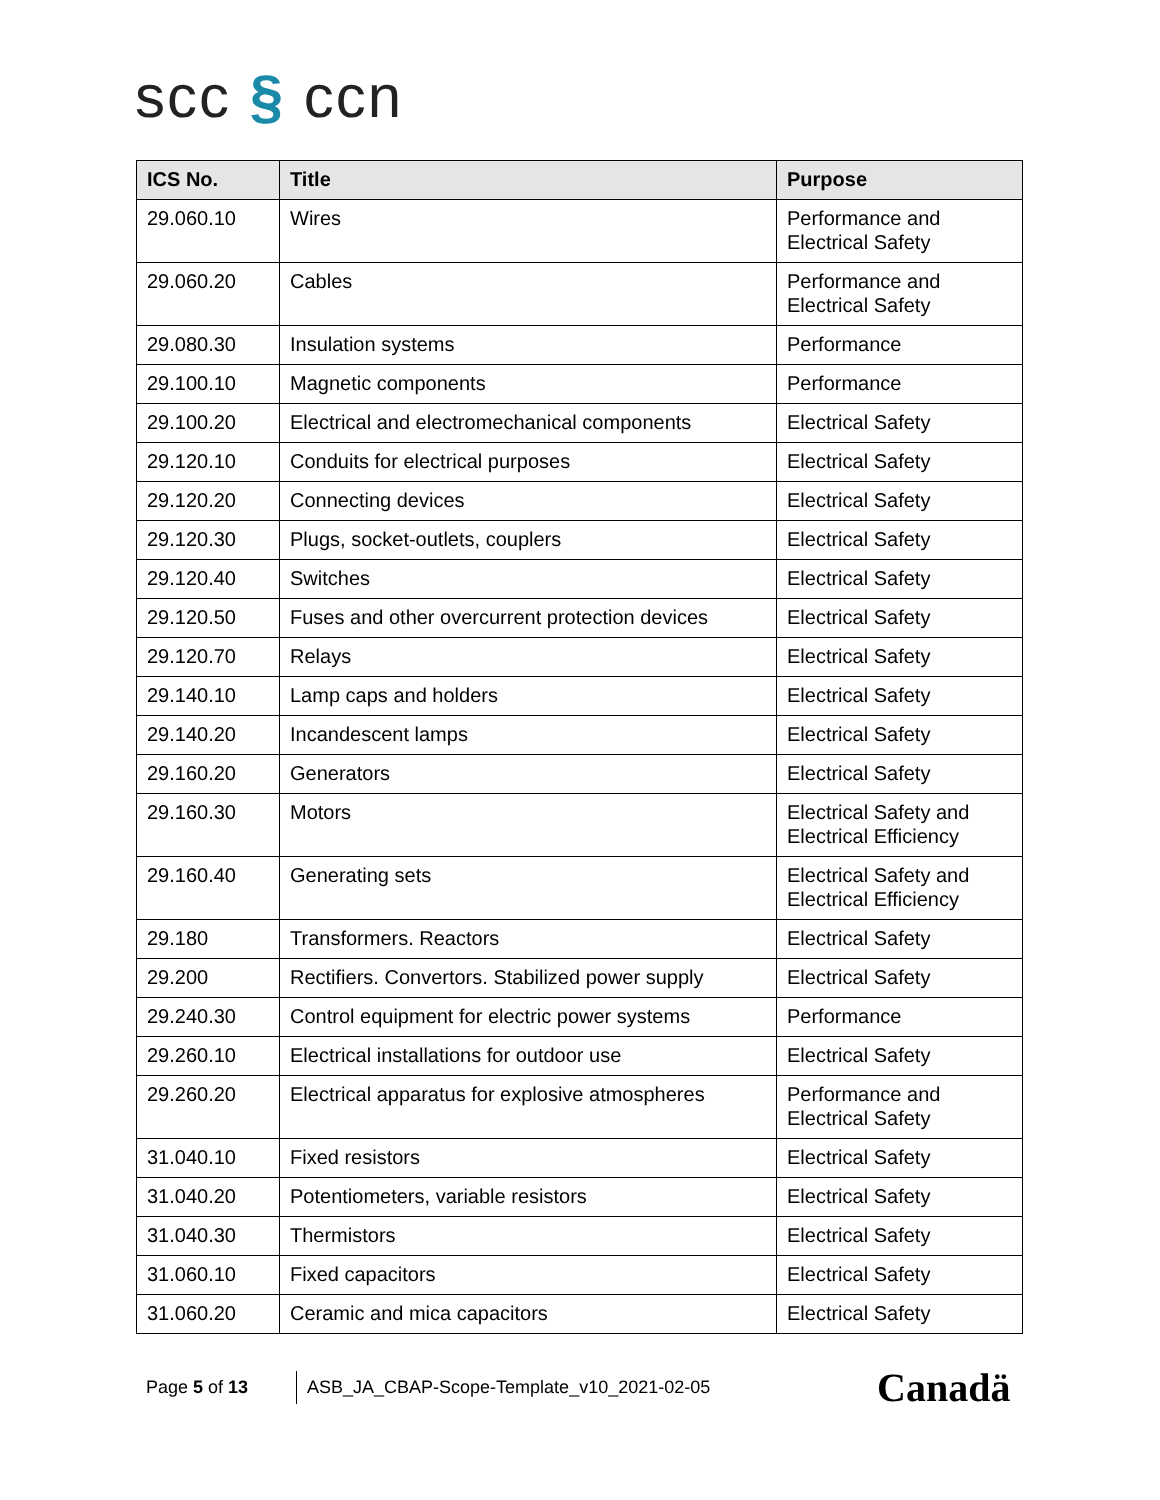scc § ccn
| ICS No. | Title | Purpose |
| --- | --- | --- |
| 29.060.10 | Wires | Performance and Electrical Safety |
| 29.060.20 | Cables | Performance and Electrical Safety |
| 29.080.30 | Insulation systems | Performance |
| 29.100.10 | Magnetic components | Performance |
| 29.100.20 | Electrical and electromechanical components | Electrical Safety |
| 29.120.10 | Conduits for electrical purposes | Electrical Safety |
| 29.120.20 | Connecting devices | Electrical Safety |
| 29.120.30 | Plugs, socket-outlets, couplers | Electrical Safety |
| 29.120.40 | Switches | Electrical Safety |
| 29.120.50 | Fuses and other overcurrent protection devices | Electrical Safety |
| 29.120.70 | Relays | Electrical Safety |
| 29.140.10 | Lamp caps and holders | Electrical Safety |
| 29.140.20 | Incandescent lamps | Electrical Safety |
| 29.160.20 | Generators | Electrical Safety |
| 29.160.30 | Motors | Electrical Safety and Electrical Efficiency |
| 29.160.40 | Generating sets | Electrical Safety and Electrical Efficiency |
| 29.180 | Transformers. Reactors | Electrical Safety |
| 29.200 | Rectifiers. Convertors. Stabilized power supply | Electrical Safety |
| 29.240.30 | Control equipment for electric power systems | Performance |
| 29.260.10 | Electrical installations for outdoor use | Electrical Safety |
| 29.260.20 | Electrical apparatus for explosive atmospheres | Performance and Electrical Safety |
| 31.040.10 | Fixed resistors | Electrical Safety |
| 31.040.20 | Potentiometers, variable resistors | Electrical Safety |
| 31.040.30 | Thermistors | Electrical Safety |
| 31.060.10 | Fixed capacitors | Electrical Safety |
| 31.060.20 | Ceramic and mica capacitors | Electrical Safety |
Page 5 of 13
ASB_JA_CBAP-Scope-Template_v10_2021-02-05
Canadä